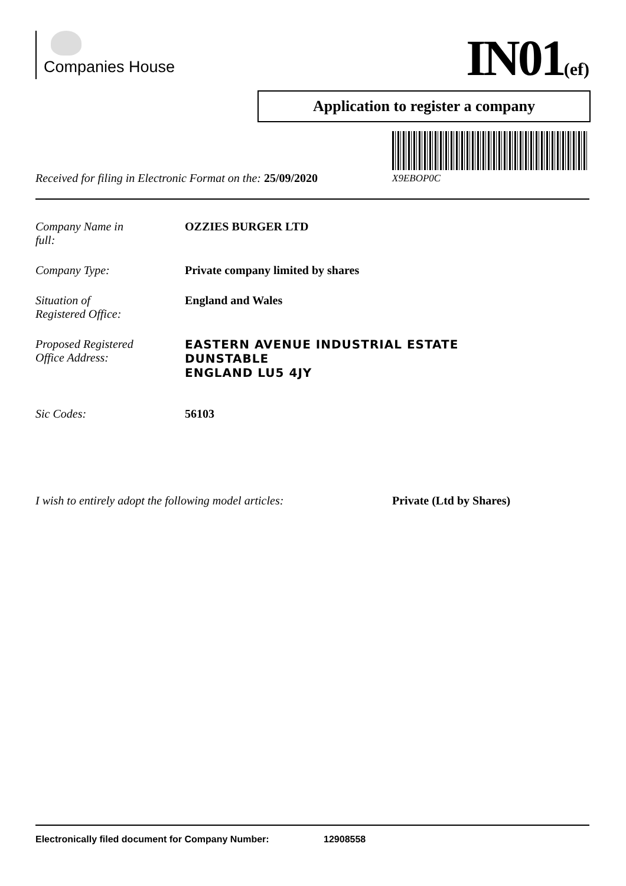Companies House IN01(ef)
Application to register a company
Received for filing in Electronic Format on the: 25/09/2020
X9EBOP0C
Company Name in
full:
OZZIES BURGER LTD
Company Type: Private company limited by shares
Situation of
Registered Office:
England and Wales
Proposed Registered
Office Address:
EASTERN AVENUE INDUSTRIAL ESTATE
DUNSTABLE
ENGLAND LU5 4JY
Sic Codes: 56103
I wish to entirely adopt the following model articles: Private (Ltd by Shares)
Electronically filed document for Company Number: 12908558